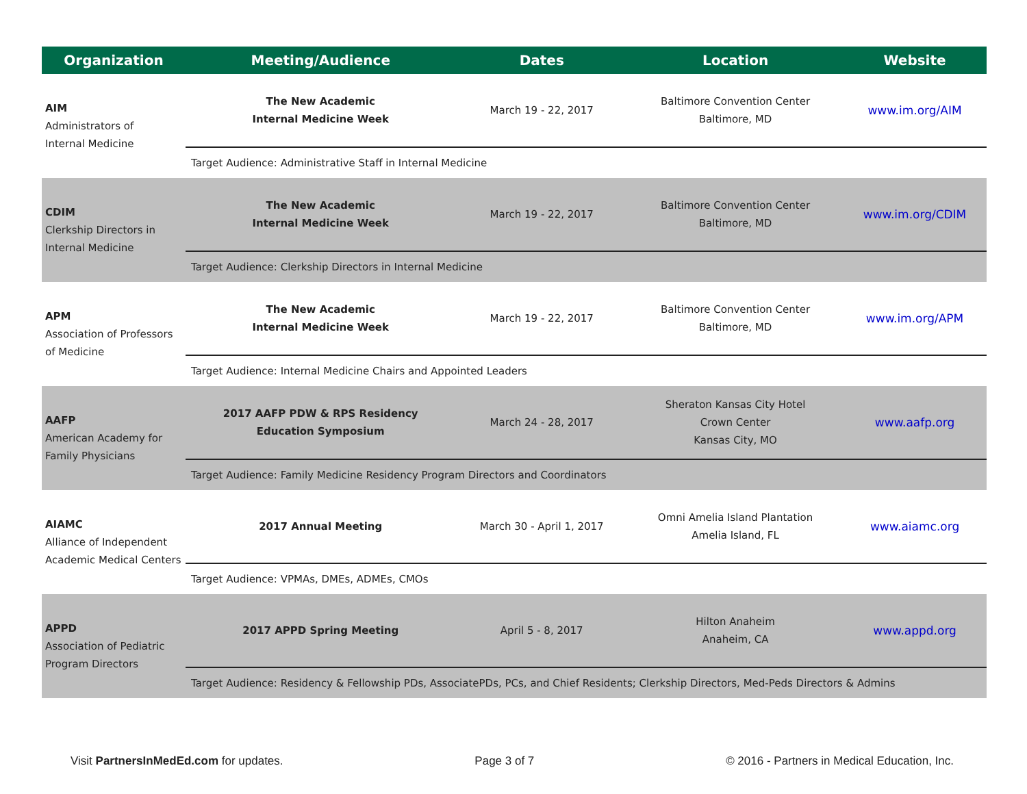| Organization | Meeting/Audience | Dates | Location | Website |
| --- | --- | --- | --- | --- |
| AIM Administrators of Internal Medicine | The New Academic Internal Medicine Week | March 19 - 22, 2017 | Baltimore Convention Center Baltimore, MD | www.im.org/AIM |
| | Target Audience: Administrative Staff in Internal Medicine | | | |
| CDIM Clerkship Directors in Internal Medicine | The New Academic Internal Medicine Week | March 19 - 22, 2017 | Baltimore Convention Center Baltimore, MD | www.im.org/CDIM |
| | Target Audience: Clerkship Directors in Internal Medicine | | | |
| APM Association of Professors of Medicine | The New Academic Internal Medicine Week | March 19 - 22, 2017 | Baltimore Convention Center Baltimore, MD | www.im.org/APM |
| | Target Audience: Internal Medicine Chairs and Appointed Leaders | | | |
| AAFP American Academy for Family Physicians | 2017 AAFP PDW & RPS Residency Education Symposium | March 24 - 28, 2017 | Sheraton Kansas City Hotel Crown Center Kansas City, MO | www.aafp.org |
| | Target Audience: Family Medicine Residency Program Directors and Coordinators | | | |
| AIAMC Alliance of Independent Academic Medical Centers | 2017 Annual Meeting | March 30 - April 1, 2017 | Omni Amelia Island Plantation Amelia Island, FL | www.aiamc.org |
| | Target Audience: VPMAs, DMEs, ADMEs, CMOs | | | |
| APPD Association of Pediatric Program Directors | 2017 APPD Spring Meeting | April 5 - 8, 2017 | Hilton Anaheim Anaheim, CA | www.appd.org |
| | Target Audience: Residency & Fellowship PDs, AssociatePDs, PCs, and Chief Residents; Clerkship Directors, Med-Peds Directors & Admins | | | |
Visit PartnersInMedEd.com for updates. Page 3 of 7 © 2016 - Partners in Medical Education, Inc.